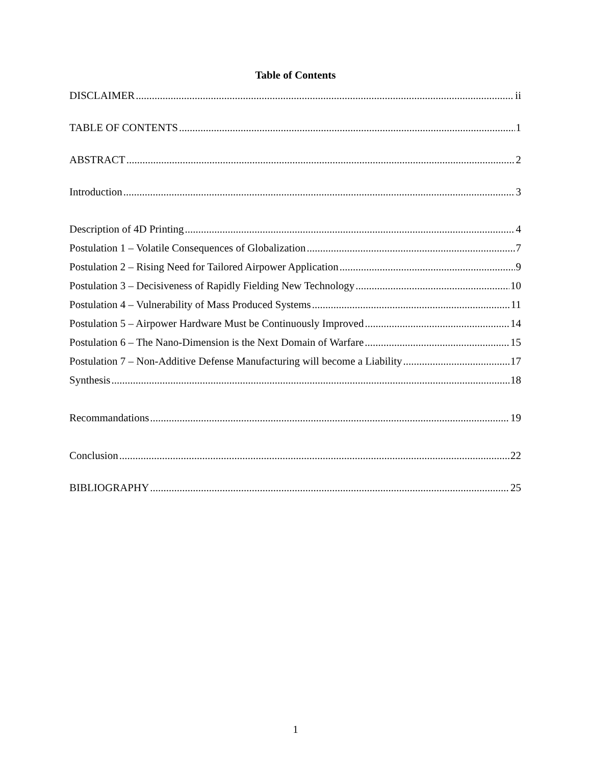Table of Contents
DISCLAIMER ii
TABLE OF CONTENTS 1
ABSTRACT 2
Introduction 3
Description of 4D Printing 4
Postulation 1 – Volatile Consequences of Globalization 7
Postulation 2 – Rising Need for Tailored Airpower Application 9
Postulation 3 – Decisiveness of Rapidly Fielding New Technology 10
Postulation 4 – Vulnerability of Mass Produced Systems 11
Postulation 5 – Airpower Hardware Must be Continuously Improved 14
Postulation 6 – The Nano-Dimension is the Next Domain of Warfare 15
Postulation 7 – Non-Additive Defense Manufacturing will become a Liability 17
Synthesis 18
Recommandations 19
Conclusion 22
BIBLIOGRAPHY 25
1